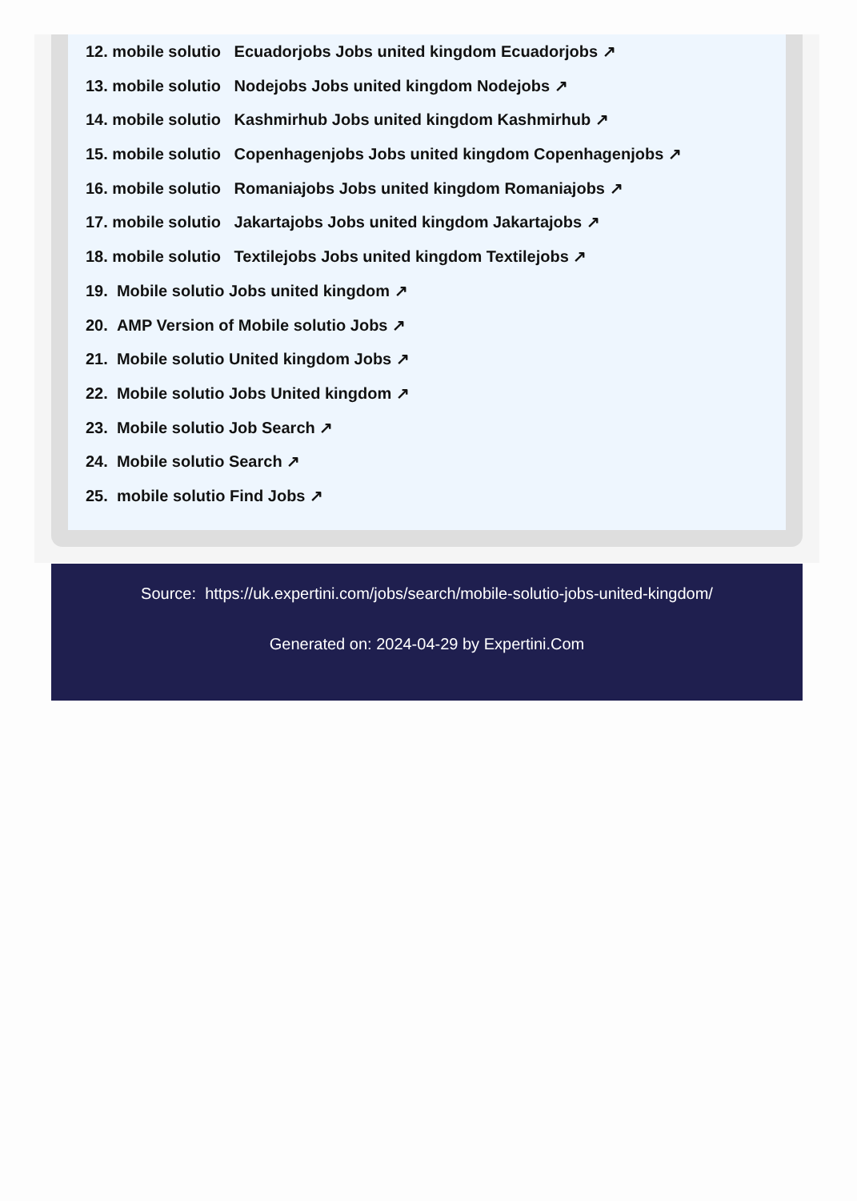12. mobile solutio Ecuadorjobs Jobs united kingdom Ecuadorjobs ↗
13. mobile solutio Nodejobs Jobs united kingdom Nodejobs ↗
14. mobile solutio Kashmirhub Jobs united kingdom Kashmirhub ↗
15. mobile solutio Copenhagenjobs Jobs united kingdom Copenhagenjobs ↗
16. mobile solutio Romaniajobs Jobs united kingdom Romaniajobs ↗
17. mobile solutio Jakartajobs Jobs united kingdom Jakartajobs ↗
18. mobile solutio Textilejobs Jobs united kingdom Textilejobs ↗
19. Mobile solutio Jobs united kingdom ↗
20. AMP Version of Mobile solutio Jobs ↗
21. Mobile solutio United kingdom Jobs ↗
22. Mobile solutio Jobs United kingdom ↗
23. Mobile solutio Job Search ↗
24. Mobile solutio Search ↗
25. mobile solutio Find Jobs ↗
Source: https://uk.expertini.com/jobs/search/mobile-solutio-jobs-united-kingdom/
Generated on: 2024-04-29 by Expertini.Com